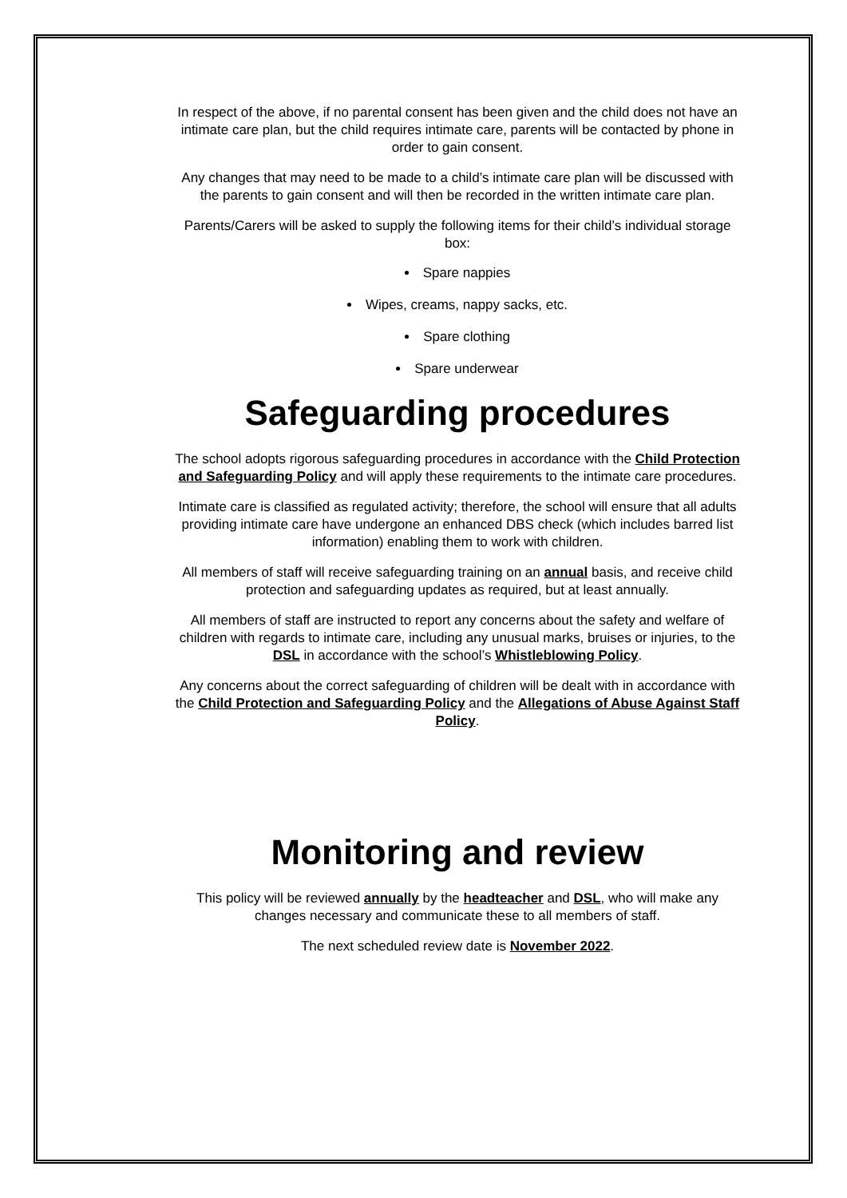In respect of the above, if no parental consent has been given and the child does not have an intimate care plan, but the child requires intimate care, parents will be contacted by phone in order to gain consent.
Any changes that may need to be made to a child’s intimate care plan will be discussed with the parents to gain consent and will then be recorded in the written intimate care plan.
Parents/Carers will be asked to supply the following items for their child’s individual storage box:
Spare nappies
Wipes, creams, nappy sacks, etc.
Spare clothing
Spare underwear
Safeguarding procedures
The school adopts rigorous safeguarding procedures in accordance with the Child Protection and Safeguarding Policy and will apply these requirements to the intimate care procedures.
Intimate care is classified as regulated activity; therefore, the school will ensure that all adults providing intimate care have undergone an enhanced DBS check (which includes barred list information) enabling them to work with children.
All members of staff will receive safeguarding training on an annual basis, and receive child protection and safeguarding updates as required, but at least annually.
All members of staff are instructed to report any concerns about the safety and welfare of children with regards to intimate care, including any unusual marks, bruises or injuries, to the DSL in accordance with the school’s Whistleblowing Policy.
Any concerns about the correct safeguarding of children will be dealt with in accordance with the Child Protection and Safeguarding Policy and the Allegations of Abuse Against Staff Policy.
Monitoring and review
This policy will be reviewed annually by the headteacher and DSL, who will make any changes necessary and communicate these to all members of staff.
The next scheduled review date is November 2022.